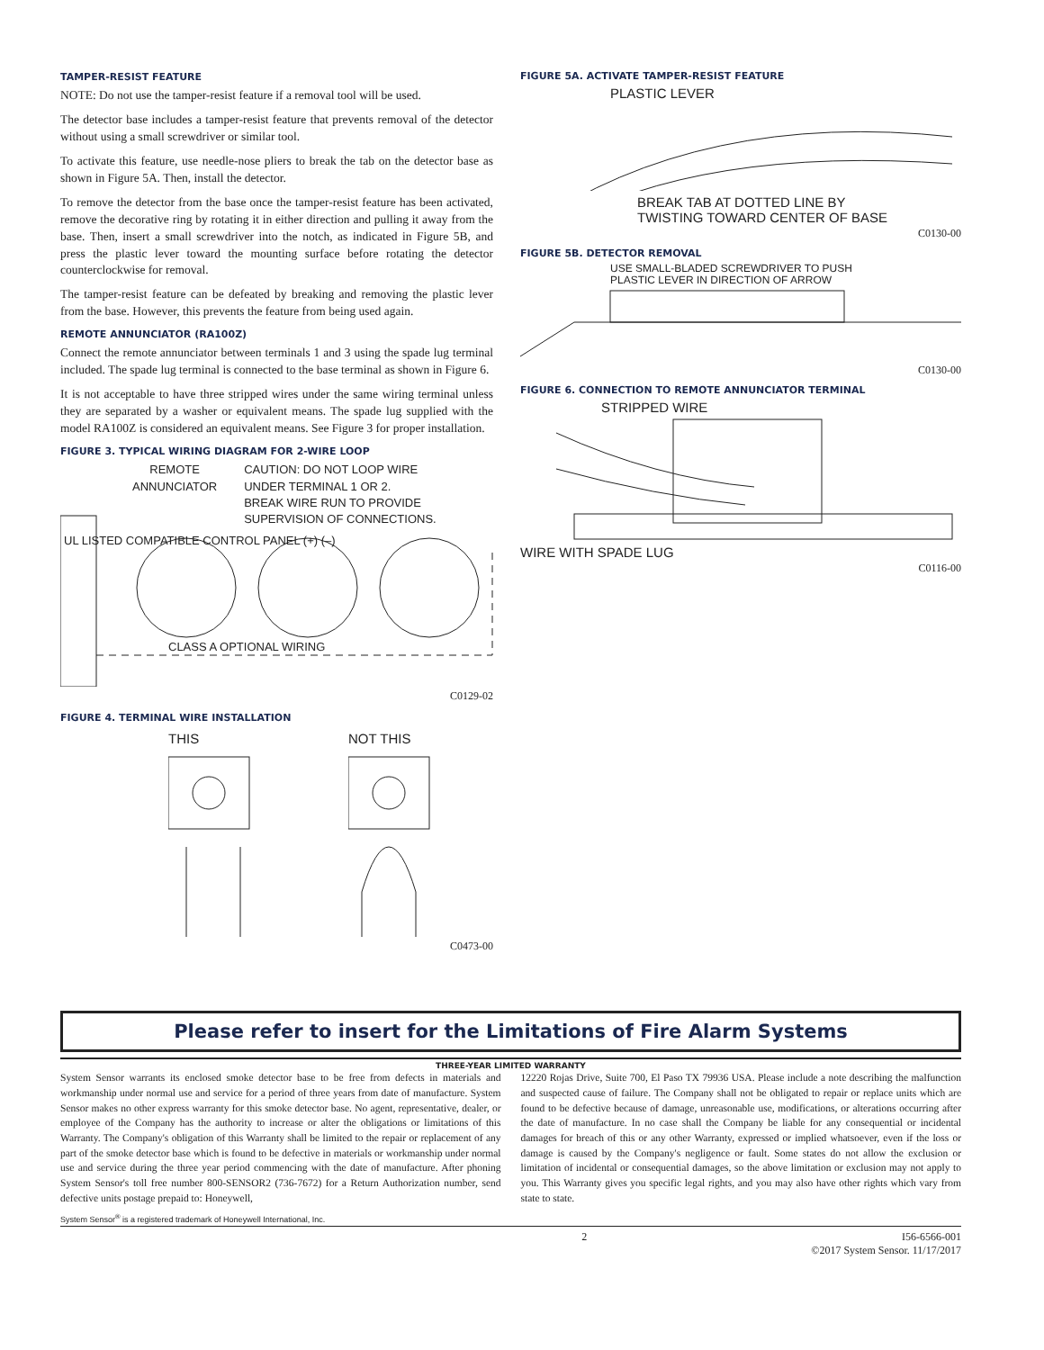TAMPER-RESIST FEATURE
NOTE: Do not use the tamper-resist feature if a removal tool will be used.
The detector base includes a tamper-resist feature that prevents removal of the detector without using a small screwdriver or similar tool.
To activate this feature, use needle-nose pliers to break the tab on the detector base as shown in Figure 5A. Then, install the detector.
To remove the detector from the base once the tamper-resist feature has been activated, remove the decorative ring by rotating it in either direction and pulling it away from the base. Then, insert a small screwdriver into the notch, as indicated in Figure 5B, and press the plastic lever toward the mounting surface before rotating the detector counterclockwise for removal.
The tamper-resist feature can be defeated by breaking and removing the plastic lever from the base. However, this prevents the feature from being used again.
REMOTE ANNUNCIATOR (RA100Z)
Connect the remote annunciator between terminals 1 and 3 using the spade lug terminal included. The spade lug terminal is connected to the base terminal as shown in Figure 6.
It is not acceptable to have three stripped wires under the same wiring terminal unless they are separated by a washer or equivalent means. The spade lug supplied with the model RA100Z is considered an equivalent means. See Figure 3 for proper installation.
FIGURE 3. TYPICAL WIRING DIAGRAM FOR 2-WIRE LOOP
REMOTE
ANNUNCIATOR
CAUTION: DO NOT LOOP WIRE
UNDER TERMINAL 1 OR 2.
BREAK WIRE RUN TO PROVIDE
SUPERVISION OF CONNECTIONS.
UL LISTED COMPATIBLE CONTROL PANEL (+) (–)
CLASS A OPTIONAL WIRING
C0129-02
FIGURE 4. TERMINAL WIRE INSTALLATION
THIS NOT THIS
C0473-00
FIGURE 5A. ACTIVATE TAMPER-RESIST FEATURE
PLASTIC LEVER
BREAK TAB AT DOTTED LINE BY
TWISTING TOWARD CENTER OF BASE
C0130-00
FIGURE 5B. DETECTOR REMOVAL
USE SMALL-BLADED SCREWDRIVER TO PUSH
PLASTIC LEVER IN DIRECTION OF ARROW
C0130-00
FIGURE 6. CONNECTION TO REMOTE ANNUNCIATOR TERMINAL
STRIPPED WIRE
WIRE WITH SPADE LUG
C0116-00
Please refer to insert for the Limitations of Fire Alarm Systems
THREE-YEAR LIMITED WARRANTY
System Sensor warrants its enclosed smoke detector base to be free from defects in materials and workmanship under normal use and service for a period of three years from date of manufacture. System Sensor makes no other express warranty for this smoke detector base. No agent, representative, dealer, or employee of the Company has the authority to increase or alter the obligations or limitations of this Warranty. The Company's obligation of this Warranty shall be limited to the repair or replacement of any part of the smoke detector base which is found to be defective in materials or workmanship under normal use and service during the three year period commencing with the date of manufacture. After phoning System Sensor's toll free number 800-SENSOR2 (736-7672) for a Return Authorization number, send defective units postage prepaid to: Honeywell,
12220 Rojas Drive, Suite 700, El Paso TX 79936 USA. Please include a note describing the malfunction and suspected cause of failure. The Company shall not be obligated to repair or replace units which are found to be defective because of damage, unreasonable use, modifications, or alterations occurring after the date of manufacture. In no case shall the Company be liable for any consequential or incidental damages for breach of this or any other Warranty, expressed or implied whatsoever, even if the loss or damage is caused by the Company's negligence or fault. Some states do not allow the exclusion or limitation of incidental or consequential damages, so the above limitation or exclusion may not apply to you. This Warranty gives you specific legal rights, and you may also have other rights which vary from state to state.
System Sensor<sup>®</sup> is a registered trademark of Honeywell International, Inc.
2 I56-6566-001
©2017 System Sensor. 11/17/2017